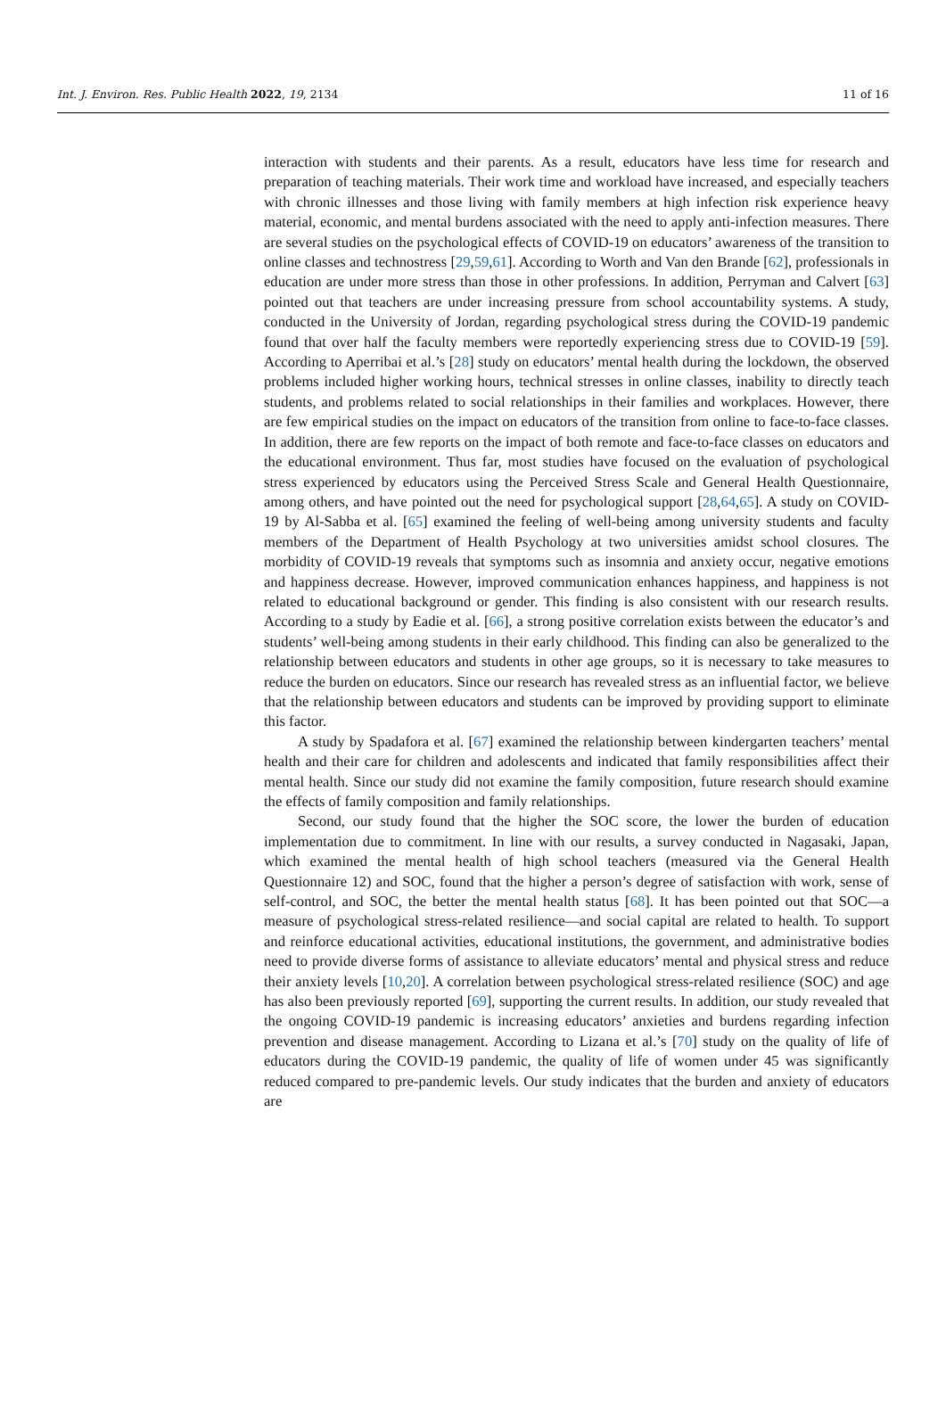Int. J. Environ. Res. Public Health 2022, 19, 2134 11 of 16
interaction with students and their parents. As a result, educators have less time for research and preparation of teaching materials. Their work time and workload have increased, and especially teachers with chronic illnesses and those living with family members at high infection risk experience heavy material, economic, and mental burdens associated with the need to apply anti-infection measures. There are several studies on the psychological effects of COVID-19 on educators’ awareness of the transition to online classes and technostress [29,59,61]. According to Worth and Van den Brande [62], professionals in education are under more stress than those in other professions. In addition, Perryman and Calvert [63] pointed out that teachers are under increasing pressure from school accountability systems. A study, conducted in the University of Jordan, regarding psychological stress during the COVID-19 pandemic found that over half the faculty members were reportedly experiencing stress due to COVID-19 [59]. According to Aperribai et al.’s [28] study on educators’ mental health during the lockdown, the observed problems included higher working hours, technical stresses in online classes, inability to directly teach students, and problems related to social relationships in their families and workplaces. However, there are few empirical studies on the impact on educators of the transition from online to face-to-face classes. In addition, there are few reports on the impact of both remote and face-to-face classes on educators and the educational environment. Thus far, most studies have focused on the evaluation of psychological stress experienced by educators using the Perceived Stress Scale and General Health Questionnaire, among others, and have pointed out the need for psychological support [28,64,65]. A study on COVID-19 by Al-Sabba et al. [65] examined the feeling of well-being among university students and faculty members of the Department of Health Psychology at two universities amidst school closures. The morbidity of COVID-19 reveals that symptoms such as insomnia and anxiety occur, negative emotions and happiness decrease. However, improved communication enhances happiness, and happiness is not related to educational background or gender. This finding is also consistent with our research results. According to a study by Eadie et al. [66], a strong positive correlation exists between the educator’s and students’ well-being among students in their early childhood. This finding can also be generalized to the relationship between educators and students in other age groups, so it is necessary to take measures to reduce the burden on educators. Since our research has revealed stress as an influential factor, we believe that the relationship between educators and students can be improved by providing support to eliminate this factor.
A study by Spadafora et al. [67] examined the relationship between kindergarten teachers’ mental health and their care for children and adolescents and indicated that family responsibilities affect their mental health. Since our study did not examine the family composition, future research should examine the effects of family composition and family relationships.
Second, our study found that the higher the SOC score, the lower the burden of education implementation due to commitment. In line with our results, a survey conducted in Nagasaki, Japan, which examined the mental health of high school teachers (measured via the General Health Questionnaire 12) and SOC, found that the higher a person’s degree of satisfaction with work, sense of self-control, and SOC, the better the mental health status [68]. It has been pointed out that SOC—a measure of psychological stress-related resilience—and social capital are related to health. To support and reinforce educational activities, educational institutions, the government, and administrative bodies need to provide diverse forms of assistance to alleviate educators’ mental and physical stress and reduce their anxiety levels [10,20]. A correlation between psychological stress-related resilience (SOC) and age has also been previously reported [69], supporting the current results. In addition, our study revealed that the ongoing COVID-19 pandemic is increasing educators’ anxieties and burdens regarding infection prevention and disease management. According to Lizana et al.’s [70] study on the quality of life of educators during the COVID-19 pandemic, the quality of life of women under 45 was significantly reduced compared to pre-pandemic levels. Our study indicates that the burden and anxiety of educators are